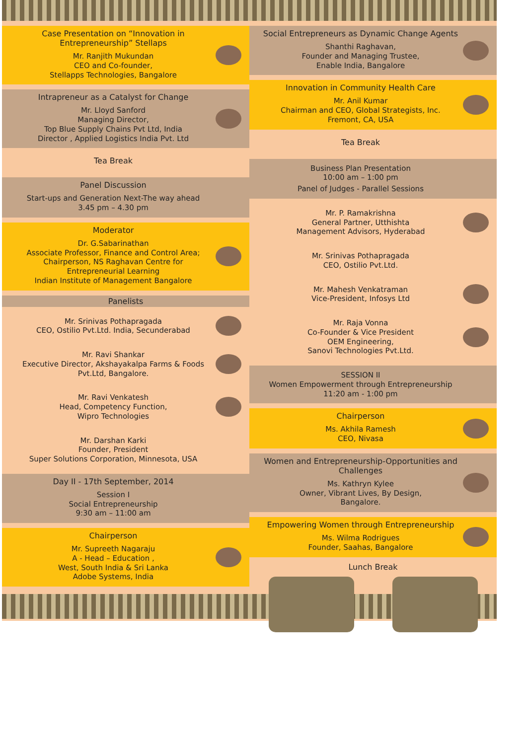Case Presentation on “Innovation in Entrepreneurship” Stellaps
Mr. Ranjith Mukundan
CEO and Co-founder,
Stellapps Technologies, Bangalore
Intrapreneur as a Catalyst for Change
Mr. Lloyd Sanford
Managing Director,
Top Blue Supply Chains Pvt Ltd, India
Director , Applied Logistics India Pvt. Ltd
Tea Break
Panel Discussion
Start-ups and Generation Next-The way ahead
3.45 pm – 4.30 pm
Moderator
Dr. G.Sabarinathan
Associate Professor, Finance and Control Area;
Chairperson, NS Raghavan Centre for
Entrepreneurial Learning
Indian Institute of Management Bangalore
Panelists
Mr. Srinivas Pothapragada
CEO, Ostilio Pvt.Ltd. India, Secunderabad
Mr. Ravi Shankar
Executive Director, Akshayakalpa Farms & Foods Pvt.Ltd, Bangalore.
Mr. Ravi Venkatesh
Head, Competency Function,
Wipro Technologies
Mr. Darshan Karki
Founder, President
Super Solutions Corporation, Minnesota, USA
Day II - 17th September, 2014
Session I
Social Entrepreneurship
9:30 am – 11:00 am
Chairperson
Mr. Supreeth Nagaraju
A - Head – Education ,
West, South India & Sri Lanka
Adobe Systems, India
Social Entrepreneurs as Dynamic Change Agents
Shanthi Raghavan,
Founder and Managing Trustee,
Enable India, Bangalore
Innovation in Community Health Care
Mr. Anil Kumar
Chairman and CEO, Global Strategists, Inc.
Fremont, CA, USA
Tea Break
Business Plan Presentation
10:00 am – 1:00 pm
Panel of Judges - Parallel Sessions
Mr. P. Ramakrishna
General Partner, Utthishta
Management Advisors, Hyderabad
Mr. Srinivas Pothapragada
CEO, Ostilio Pvt.Ltd.
Mr. Mahesh Venkatraman
Vice-President, Infosys Ltd
Mr. Raja Vonna
Co-Founder & Vice President
OEM Engineering,
Sanovi Technologies Pvt.Ltd.
SESSION II
Women Empowerment through Entrepreneurship
11:20 am - 1:00 pm
Chairperson
Ms. Akhila Ramesh
CEO, Nivasa
Women and Entrepreneurship-Opportunities and Challenges
Ms. Kathryn Kylee
Owner, Vibrant Lives, By Design,
Bangalore.
Empowering Women through Entrepreneurship
Ms. Wilma Rodrigues
Founder, Saahas, Bangalore
Lunch Break